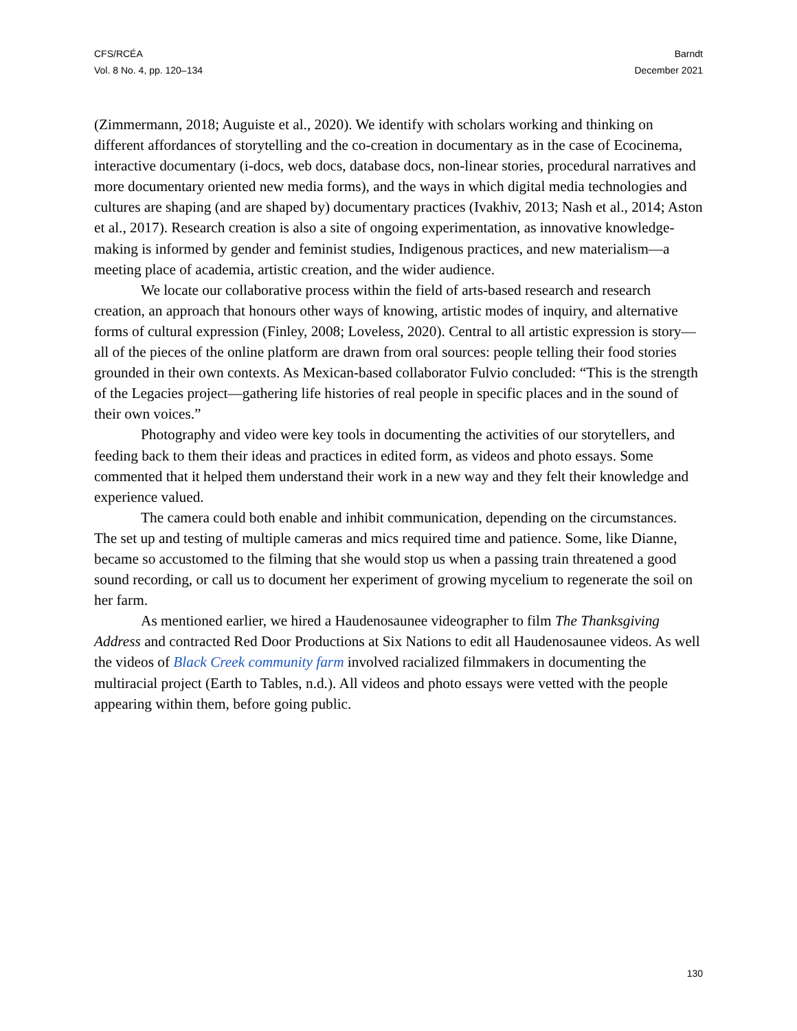CFS/RCÉA
Vol. 8 No. 4, pp. 120–134
Barndt
December 2021
(Zimmermann, 2018; Auguiste et al., 2020). We identify with scholars working and thinking on different affordances of storytelling and the co-creation in documentary as in the case of Ecocinema, interactive documentary (i-docs, web docs, database docs, non-linear stories, procedural narratives and more documentary oriented new media forms), and the ways in which digital media technologies and cultures are shaping (and are shaped by) documentary practices (Ivakhiv, 2013; Nash et al., 2014; Aston et al., 2017). Research creation is also a site of ongoing experimentation, as innovative knowledge-making is informed by gender and feminist studies, Indigenous practices, and new materialism—a meeting place of academia, artistic creation, and the wider audience.
We locate our collaborative process within the field of arts-based research and research creation, an approach that honours other ways of knowing, artistic modes of inquiry, and alternative forms of cultural expression (Finley, 2008; Loveless, 2020). Central to all artistic expression is story—all of the pieces of the online platform are drawn from oral sources: people telling their food stories grounded in their own contexts. As Mexican-based collaborator Fulvio concluded: “This is the strength of the Legacies project—gathering life histories of real people in specific places and in the sound of their own voices.”
Photography and video were key tools in documenting the activities of our storytellers, and feeding back to them their ideas and practices in edited form, as videos and photo essays. Some commented that it helped them understand their work in a new way and they felt their knowledge and experience valued.
The camera could both enable and inhibit communication, depending on the circumstances. The set up and testing of multiple cameras and mics required time and patience. Some, like Dianne, became so accustomed to the filming that she would stop us when a passing train threatened a good sound recording, or call us to document her experiment of growing mycelium to regenerate the soil on her farm.
As mentioned earlier, we hired a Haudenosaunee videographer to film The Thanksgiving Address and contracted Red Door Productions at Six Nations to edit all Haudenosaunee videos. As well the videos of Black Creek community farm involved racialized filmmakers in documenting the multiracial project (Earth to Tables, n.d.). All videos and photo essays were vetted with the people appearing within them, before going public.
130